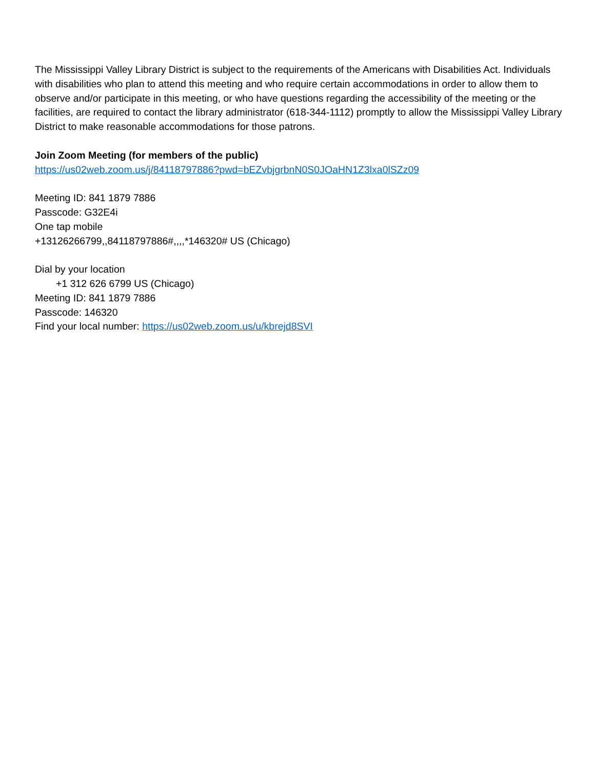The Mississippi Valley Library District is subject to the requirements of the Americans with Disabilities Act. Individuals with disabilities who plan to attend this meeting and who require certain accommodations in order to allow them to observe and/or participate in this meeting, or who have questions regarding the accessibility of the meeting or the facilities, are required to contact the library administrator (618-344-1112) promptly to allow the Mississippi Valley Library District to make reasonable accommodations for those patrons.
Join Zoom Meeting (for members of the public)
https://us02web.zoom.us/j/84118797886?pwd=bEZvbjgrbnN0S0JOaHN1Z3lxa0lSZz09
Meeting ID: 841 1879 7886
Passcode: G32E4i
One tap mobile
+13126266799,,84118797886#,,,,*146320# US (Chicago)
Dial by your location
+1 312 626 6799 US (Chicago)
Meeting ID: 841 1879 7886
Passcode: 146320
Find your local number: https://us02web.zoom.us/u/kbrejd8SVI